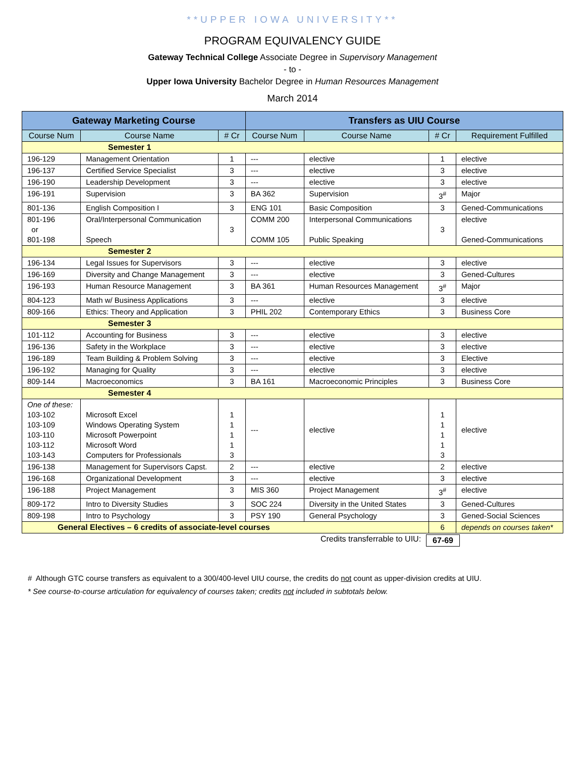**UPPER IOWA UNIVERSITY**
PROGRAM EQUIVALENCY GUIDE
Gateway Technical College Associate Degree in Supervisory Management
- to -
Upper Iowa University Bachelor Degree in Human Resources Management
March 2014
| Gateway Marketing Course | | | Transfers as UIU Course | | | |
| --- | --- | --- | --- | --- | --- | --- |
| Course Num | Course Name | # Cr | Course Num | Course Name | # Cr | Requirement Fulfilled |
| Semester 1 | | | | | | |
| 196-129 | Management Orientation | 1 | --- | elective | 1 | elective |
| 196-137 | Certified Service Specialist | 3 | --- | elective | 3 | elective |
| 196-190 | Leadership Development | 3 | --- | elective | 3 | elective |
| 196-191 | Supervision | 3 | BA 362 | Supervision | 3<sup>#</sup> | Major |
| 801-136 | English Composition I | 3 | ENG 101 | Basic Composition | 3 | Gened-Communications |
| 801-196 or 801-198 | Oral/Interpersonal Communication Speech | 3 | COMM 200 COMM 105 | Interpersonal Communications Public Speaking | 3 | elective Gened-Communications |
| Semester 2 | | | | | | |
| 196-134 | Legal Issues for Supervisors | 3 | --- | elective | 3 | elective |
| 196-169 | Diversity and Change Management | 3 | --- | elective | 3 | Gened-Cultures |
| 196-193 | Human Resource Management | 3 | BA 361 | Human Resources Management | 3<sup>#</sup> | Major |
| 804-123 | Math w/ Business Applications | 3 | --- | elective | 3 | elective |
| 809-166 | Ethics: Theory and Application | 3 | PHIL 202 | Contemporary Ethics | 3 | Business Core |
| Semester 3 | | | | | | |
| 101-112 | Accounting for Business | 3 | --- | elective | 3 | elective |
| 196-136 | Safety in the Workplace | 3 | --- | elective | 3 | elective |
| 196-189 | Team Building & Problem Solving | 3 | --- | elective | 3 | Elective |
| 196-192 | Managing for Quality | 3 | --- | elective | 3 | elective |
| 809-144 | Macroeconomics | 3 | BA 161 | Macroeconomic Principles | 3 | Business Core |
| Semester 4 | | | | | | |
| One of these: 103-102 103-109 103-110 103-112 103-143 | Microsoft Excel Windows Operating System Microsoft Powerpoint Microsoft Word Computers for Professionals | 1 1 1 1 3 | --- | elective | 1 1 1 1 3 | elective |
| 196-138 | Management for Supervisors Capst. | 2 | --- | elective | 2 | elective |
| 196-168 | Organizational Development | 3 | --- | elective | 3 | elective |
| 196-188 | Project Management | 3 | MIS 360 | Project Management | 3<sup>#</sup> | elective |
| 809-172 | Intro to Diversity Studies | 3 | SOC 224 | Diversity in the United States | 3 | Gened-Cultures |
| 809-198 | Intro to Psychology | 3 | PSY 190 | General Psychology | 3 | Gened-Social Sciences |
| General Electives – 6 credits of associate-level courses | | | | | 6 | depends on courses taken* |
Credits transferrable to UIU: 67-69
# Although GTC course transfers as equivalent to a 300/400-level UIU course, the credits do not count as upper-division credits at UIU.
* See course-to-course articulation for equivalency of courses taken; credits not included in subtotals below.